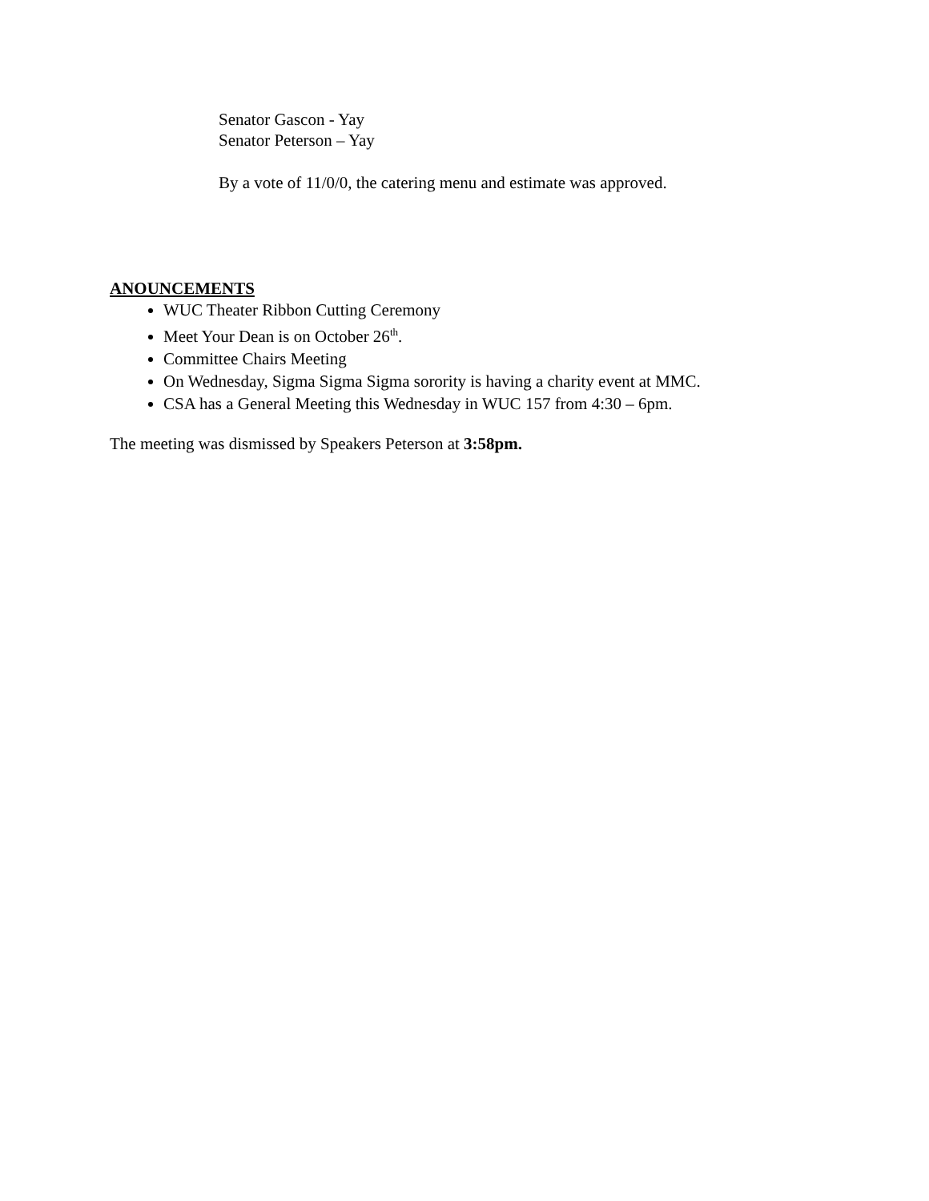Senator Gascon - Yay
Senator Peterson – Yay
By a vote of 11/0/0, the catering menu and estimate was approved.
ANOUNCEMENTS
WUC Theater Ribbon Cutting Ceremony
Meet Your Dean is on October 26<sup>th</sup>.
Committee Chairs Meeting
On Wednesday, Sigma Sigma Sigma sorority is having a charity event at MMC.
CSA has a General Meeting this Wednesday in WUC 157 from 4:30 – 6pm.
The meeting was dismissed by Speakers Peterson at 3:58pm.